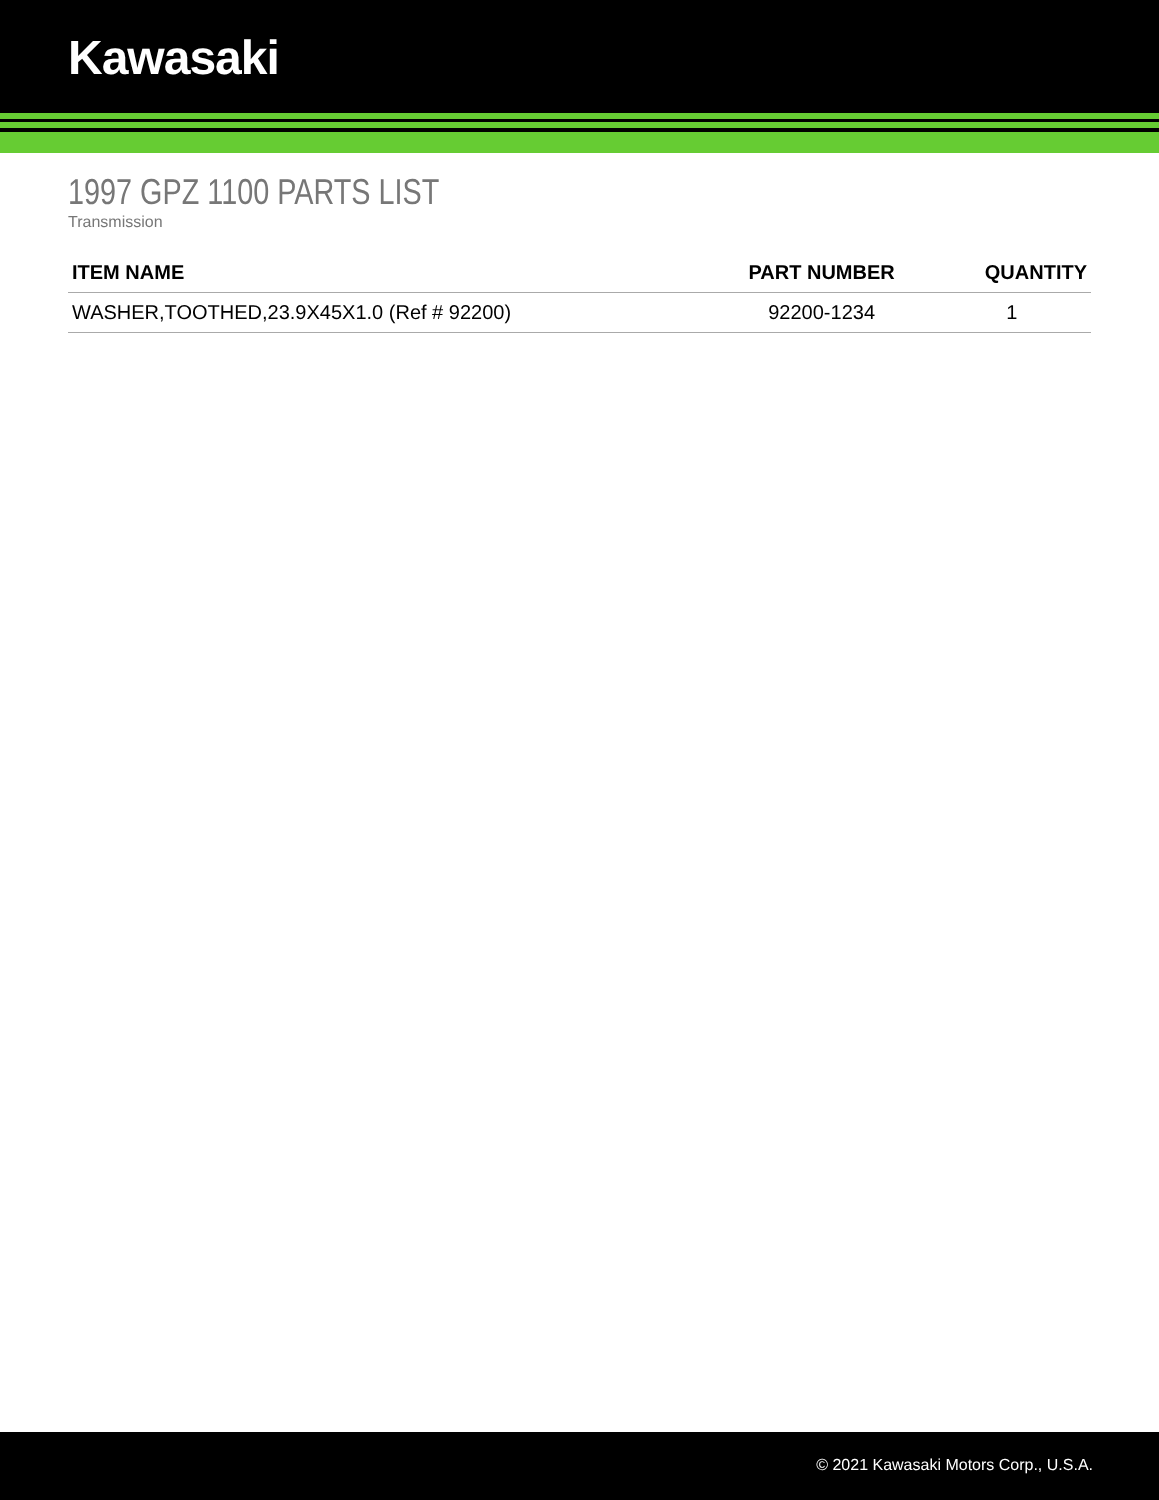Kawasaki
1997 GPZ 1100 PARTS LIST
Transmission
| ITEM NAME | PART NUMBER | QUANTITY |
| --- | --- | --- |
| WASHER,TOOTHED,23.9X45X1.0 (Ref # 92200) | 92200-1234 | 1 |
© 2021 Kawasaki Motors Corp., U.S.A.